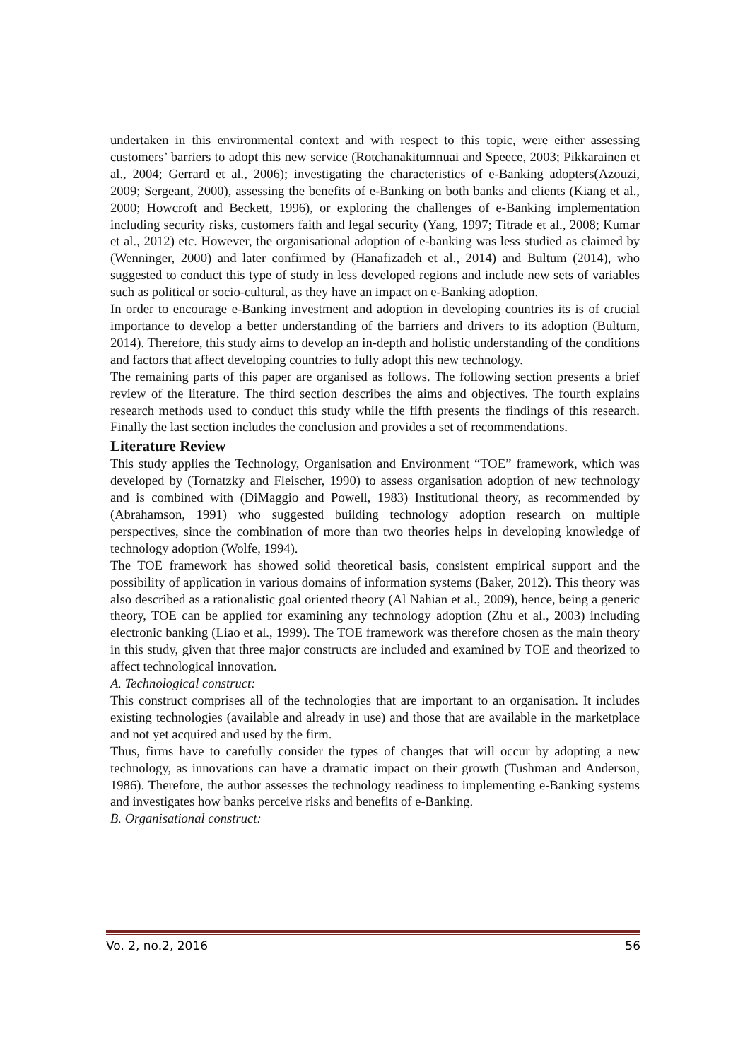undertaken in this environmental context and with respect to this topic, were either assessing customers’ barriers to adopt this new service (Rotchanakitumnuai and Speece, 2003; Pikkarainen et al., 2004; Gerrard et al., 2006); investigating the characteristics of e-Banking adopters(Azouzi, 2009; Sergeant, 2000), assessing the benefits of e-Banking on both banks and clients (Kiang et al., 2000; Howcroft and Beckett, 1996), or exploring the challenges of e-Banking implementation including security risks, customers faith and legal security (Yang, 1997; Titrade et al., 2008; Kumar et al., 2012) etc. However, the organisational adoption of e-banking was less studied as claimed by (Wenninger, 2000) and later confirmed by (Hanafizadeh et al., 2014) and Bultum (2014), who suggested to conduct this type of study in less developed regions and include new sets of variables such as political or socio-cultural, as they have an impact on e-Banking adoption.
In order to encourage e-Banking investment and adoption in developing countries its is of crucial importance to develop a better understanding of the barriers and drivers to its adoption (Bultum, 2014). Therefore, this study aims to develop an in-depth and holistic understanding of the conditions and factors that affect developing countries to fully adopt this new technology.
The remaining parts of this paper are organised as follows. The following section presents a brief review of the literature. The third section describes the aims and objectives. The fourth explains research methods used to conduct this study while the fifth presents the findings of this research. Finally the last section includes the conclusion and provides a set of recommendations.
Literature Review
This study applies the Technology, Organisation and Environment “TOE” framework, which was developed by (Tornatzky and Fleischer, 1990) to assess organisation adoption of new technology and is combined with (DiMaggio and Powell, 1983) Institutional theory, as recommended by (Abrahamson, 1991) who suggested building technology adoption research on multiple perspectives, since the combination of more than two theories helps in developing knowledge of technology adoption (Wolfe, 1994).
The TOE framework has showed solid theoretical basis, consistent empirical support and the possibility of application in various domains of information systems (Baker, 2012). This theory was also described as a rationalistic goal oriented theory (Al Nahian et al., 2009), hence, being a generic theory, TOE can be applied for examining any technology adoption (Zhu et al., 2003) including electronic banking (Liao et al., 1999). The TOE framework was therefore chosen as the main theory in this study, given that three major constructs are included and examined by TOE and theorized to affect technological innovation.
A. Technological construct:
This construct comprises all of the technologies that are important to an organisation. It includes existing technologies (available and already in use) and those that are available in the marketplace and not yet acquired and used by the firm.
Thus, firms have to carefully consider the types of changes that will occur by adopting a new technology, as innovations can have a dramatic impact on their growth (Tushman and Anderson, 1986). Therefore, the author assesses the technology readiness to implementing e-Banking systems and investigates how banks perceive risks and benefits of e-Banking.
B. Organisational construct:
Vo. 2, no.2, 2016 56